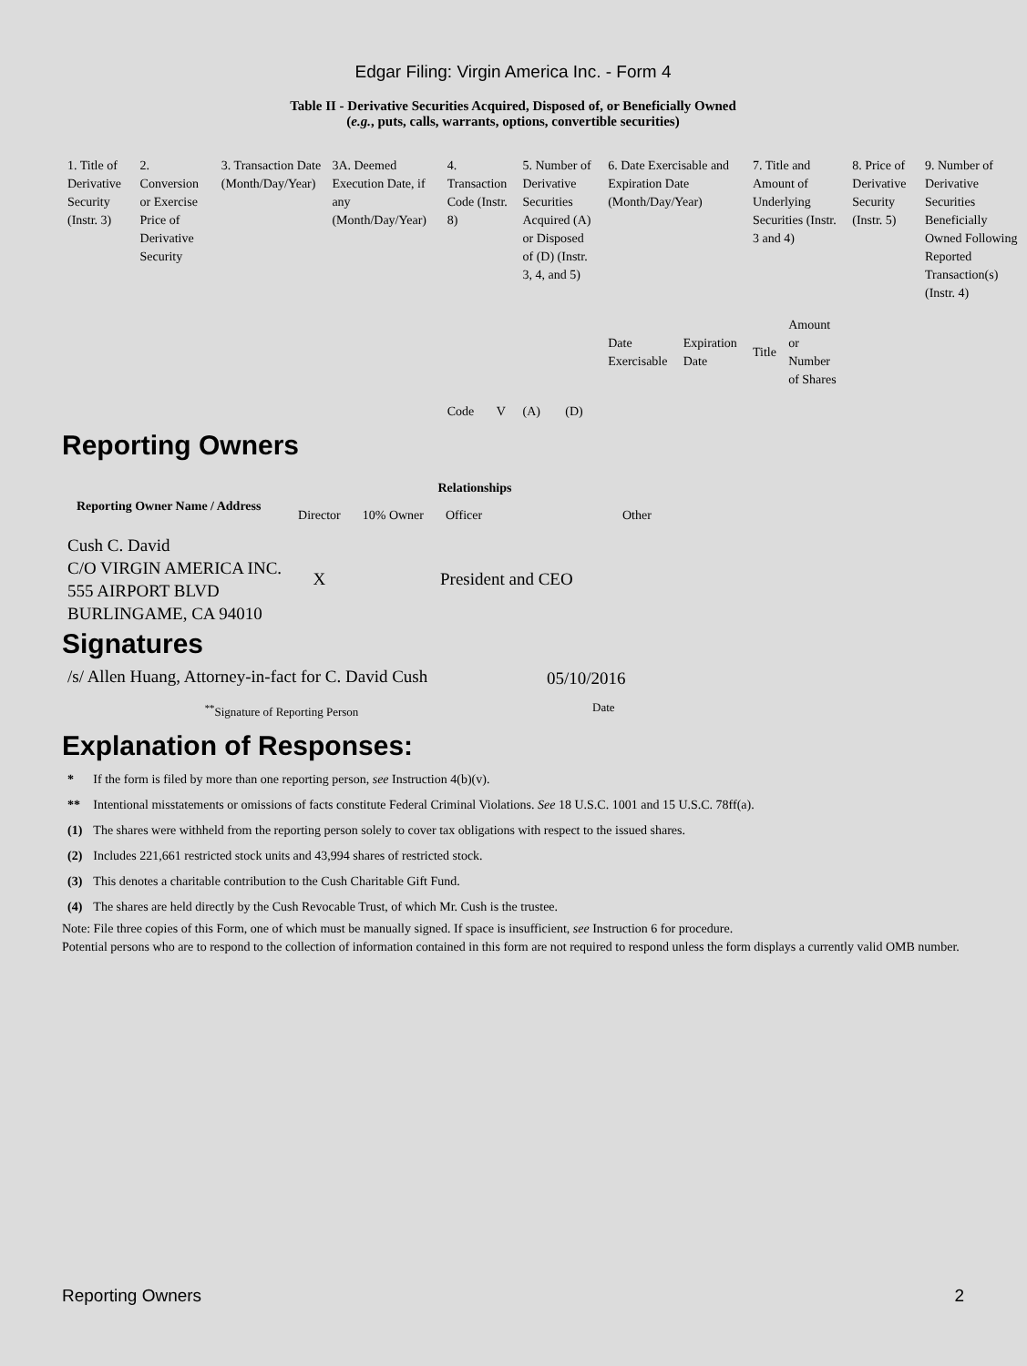Edgar Filing: Virgin America Inc. - Form 4
Table II - Derivative Securities Acquired, Disposed of, or Beneficially Owned
(e.g., puts, calls, warrants, options, convertible securities)
| 1. Title of Derivative Security (Instr. 3) | 2. Conversion or Exercise Price of Derivative Security | 3. Transaction Date (Month/Day/Year) | 3A. Deemed Execution Date, if any (Month/Day/Year) | 4. Transaction Code (Instr. 8) | | 5. Number of Derivative Securities Acquired (A) or Disposed of (D) (Instr. 3, 4, and 5) | | 6. Date Exercisable and Expiration Date (Month/Day/Year) | | 7. Title and Amount of Underlying Securities (Instr. 3 and 4) | | 8. Price of Derivative Security (Instr. 5) | 9. Number of Derivative Securities Beneficially Owned Following Reported Transaction(s) (Instr. 4) |
| --- | --- | --- | --- | --- | --- | --- | --- | --- | --- | --- | --- | --- | --- |
| | | | | Code | V | (A) | (D) | Date Exercisable | Expiration Date | Title | Amount or Number of Shares | | |
Reporting Owners
| Reporting Owner Name / Address | Relationships | | | |
| --- | --- | --- | --- | --- |
| | Director | 10% Owner | Officer | Other |
| Cush C. David C/O VIRGIN AMERICA INC. 555 AIRPORT BLVD BURLINGAME, CA 94010 | X | | President and CEO | |
Signatures
| /s/ Allen Huang, Attorney-in-fact for C. David Cush | 05/10/2016 |
| <sup>**</sup> Signature of Reporting Person | Date |
Explanation of Responses:
| * | If the form is filed by more than one reporting person, see Instruction 4(b)(v). |
| ** | Intentional misstatements or omissions of facts constitute Federal Criminal Violations. See 18 U.S.C. 1001 and 15 U.S.C. 78ff(a). |
| (1) | The shares were withheld from the reporting person solely to cover tax obligations with respect to the issued shares. |
| (2) | Includes 221,661 restricted stock units and 43,994 shares of restricted stock. |
| (3) | This denotes a charitable contribution to the Cush Charitable Gift Fund. |
| (4) | The shares are held directly by the Cush Revocable Trust, of which Mr. Cush is the trustee. |
Note: File three copies of this Form, one of which must be manually signed. If space is insufficient, see Instruction 6 for procedure.
Potential persons who are to respond to the collection of information contained in this form are not required to respond unless the form displays a currently valid OMB number.
Reporting Owners 2